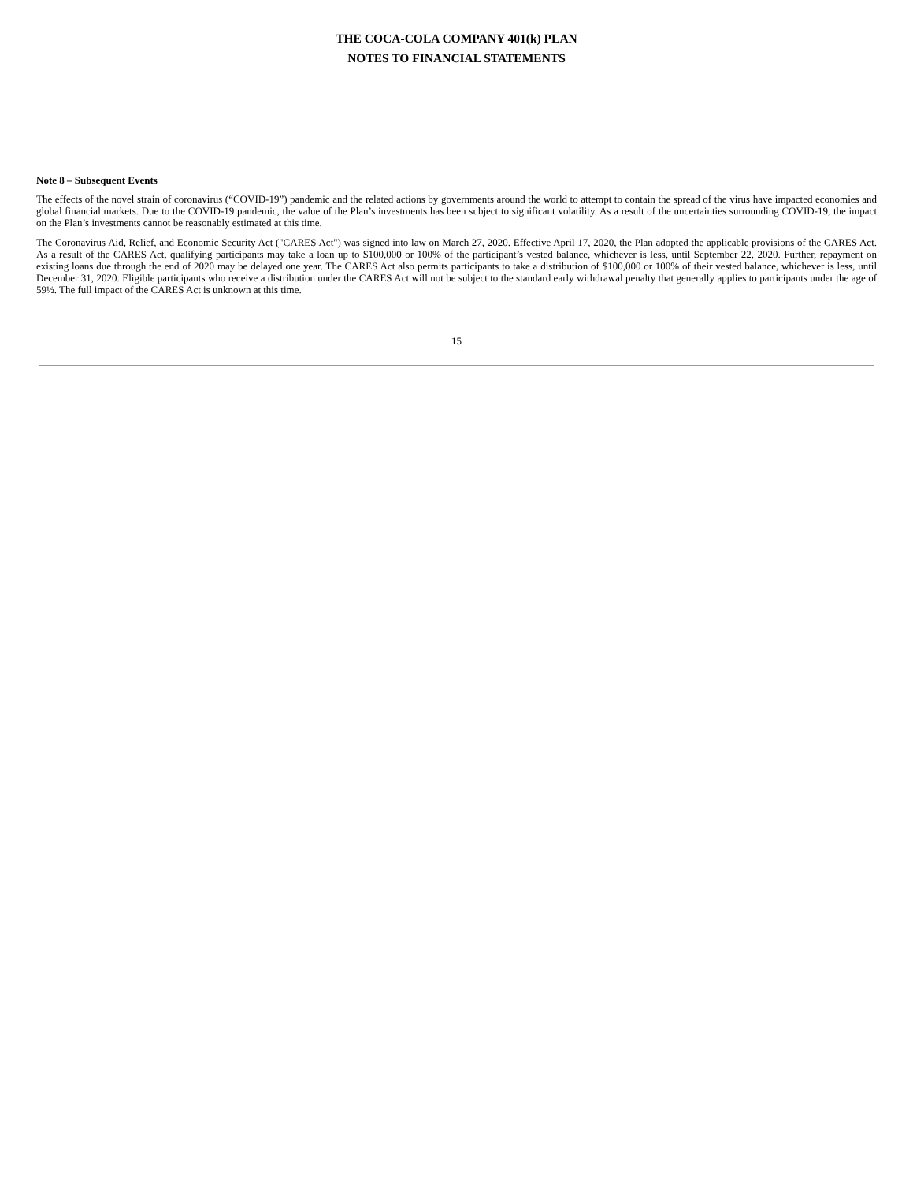THE COCA-COLA COMPANY 401(k) PLAN
NOTES TO FINANCIAL STATEMENTS
Note 8 – Subsequent Events
The effects of the novel strain of coronavirus (“COVID-19”) pandemic and the related actions by governments around the world to attempt to contain the spread of the virus have impacted economies and global financial markets. Due to the COVID-19 pandemic, the value of the Plan’s investments has been subject to significant volatility. As a result of the uncertainties surrounding COVID-19, the impact on the Plan’s investments cannot be reasonably estimated at this time.
The Coronavirus Aid, Relief, and Economic Security Act ("CARES Act") was signed into law on March 27, 2020. Effective April 17, 2020, the Plan adopted the applicable provisions of the CARES Act. As a result of the CARES Act, qualifying participants may take a loan up to $100,000 or 100% of the participant’s vested balance, whichever is less, until September 22, 2020. Further, repayment on existing loans due through the end of 2020 may be delayed one year. The CARES Act also permits participants to take a distribution of $100,000 or 100% of their vested balance, whichever is less, until December 31, 2020. Eligible participants who receive a distribution under the CARES Act will not be subject to the standard early withdrawal penalty that generally applies to participants under the age of 59½. The full impact of the CARES Act is unknown at this time.
15